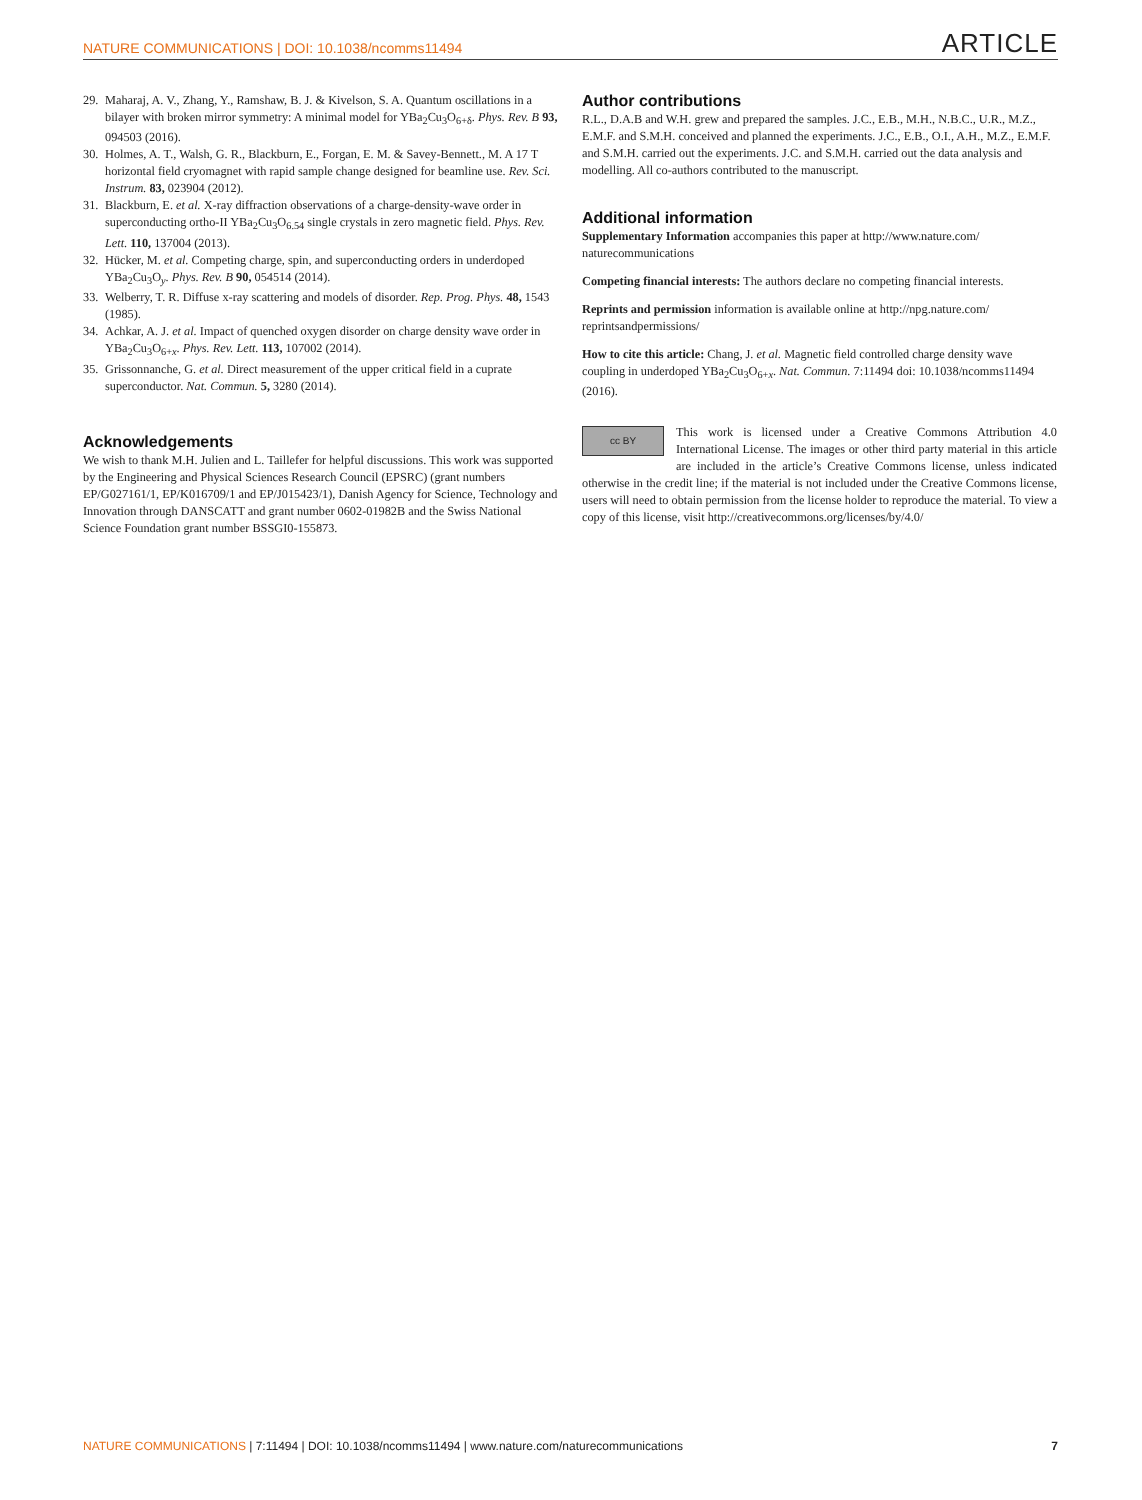NATURE COMMUNICATIONS | DOI: 10.1038/ncomms11494 ARTICLE
29. Maharaj, A. V., Zhang, Y., Ramshaw, B. J. & Kivelson, S. A. Quantum oscillations in a bilayer with broken mirror symmetry: A minimal model for YBa<sub>2</sub>Cu<sub>3</sub>O<sub>6+δ</sub>. Phys. Rev. B 93, 094503 (2016).
30. Holmes, A. T., Walsh, G. R., Blackburn, E., Forgan, E. M. & Savey-Bennett., M. A 17 T horizontal field cryomagnet with rapid sample change designed for beamline use. Rev. Sci. Instrum. 83, 023904 (2012).
31. Blackburn, E. et al. X-ray diffraction observations of a charge-density-wave order in superconducting ortho-II YBa<sub>2</sub>Cu<sub>3</sub>O<sub>6.54</sub> single crystals in zero magnetic field. Phys. Rev. Lett. 110, 137004 (2013).
32. Hücker, M. et al. Competing charge, spin, and superconducting orders in underdoped YBa<sub>2</sub>Cu<sub>3</sub>O<sub>y</sub>. Phys. Rev. B 90, 054514 (2014).
33. Welberry, T. R. Diffuse x-ray scattering and models of disorder. Rep. Prog. Phys. 48, 1543 (1985).
34. Achkar, A. J. et al. Impact of quenched oxygen disorder on charge density wave order in YBa<sub>2</sub>Cu<sub>3</sub>O<sub>6+x</sub>. Phys. Rev. Lett. 113, 107002 (2014).
35. Grissonnanche, G. et al. Direct measurement of the upper critical field in a cuprate superconductor. Nat. Commun. 5, 3280 (2014).
Acknowledgements
We wish to thank M.H. Julien and L. Taillefer for helpful discussions. This work was supported by the Engineering and Physical Sciences Research Council (EPSRC) (grant numbers EP/G027161/1, EP/K016709/1 and EP/J015423/1), Danish Agency for Science, Technology and Innovation through DANSCATT and grant number 0602-01982B and the Swiss National Science Foundation grant number BSSGI0-155873.
Author contributions
R.L., D.A.B and W.H. grew and prepared the samples. J.C., E.B., M.H., N.B.C., U.R., M.Z., E.M.F. and S.M.H. conceived and planned the experiments. J.C., E.B., O.I., A.H., M.Z., E.M.F. and S.M.H. carried out the experiments. J.C. and S.M.H. carried out the data analysis and modelling. All co-authors contributed to the manuscript.
Additional information
Supplementary Information accompanies this paper at http://www.nature.com/ naturecommunications
Competing financial interests: The authors declare no competing financial interests.
Reprints and permission information is available online at http://npg.nature.com/ reprintsandpermissions/
How to cite this article: Chang, J. et al. Magnetic field controlled charge density wave coupling in underdoped YBa<sub>2</sub>Cu<sub>3</sub>O<sub>6+x</sub>. Nat. Commun. 7:11494 doi: 10.1038/ncomms11494 (2016).
cc BY This work is licensed under a Creative Commons Attribution 4.0 International License. The images or other third party material in this article are included in the article’s Creative Commons license, unless indicated otherwise in the credit line; if the material is not included under the Creative Commons license, users will need to obtain permission from the license holder to reproduce the material. To view a copy of this license, visit http://creativecommons.org/licenses/by/4.0/
NATURE COMMUNICATIONS | 7:11494 | DOI: 10.1038/ncomms11494 | www.nature.com/naturecommunications 7